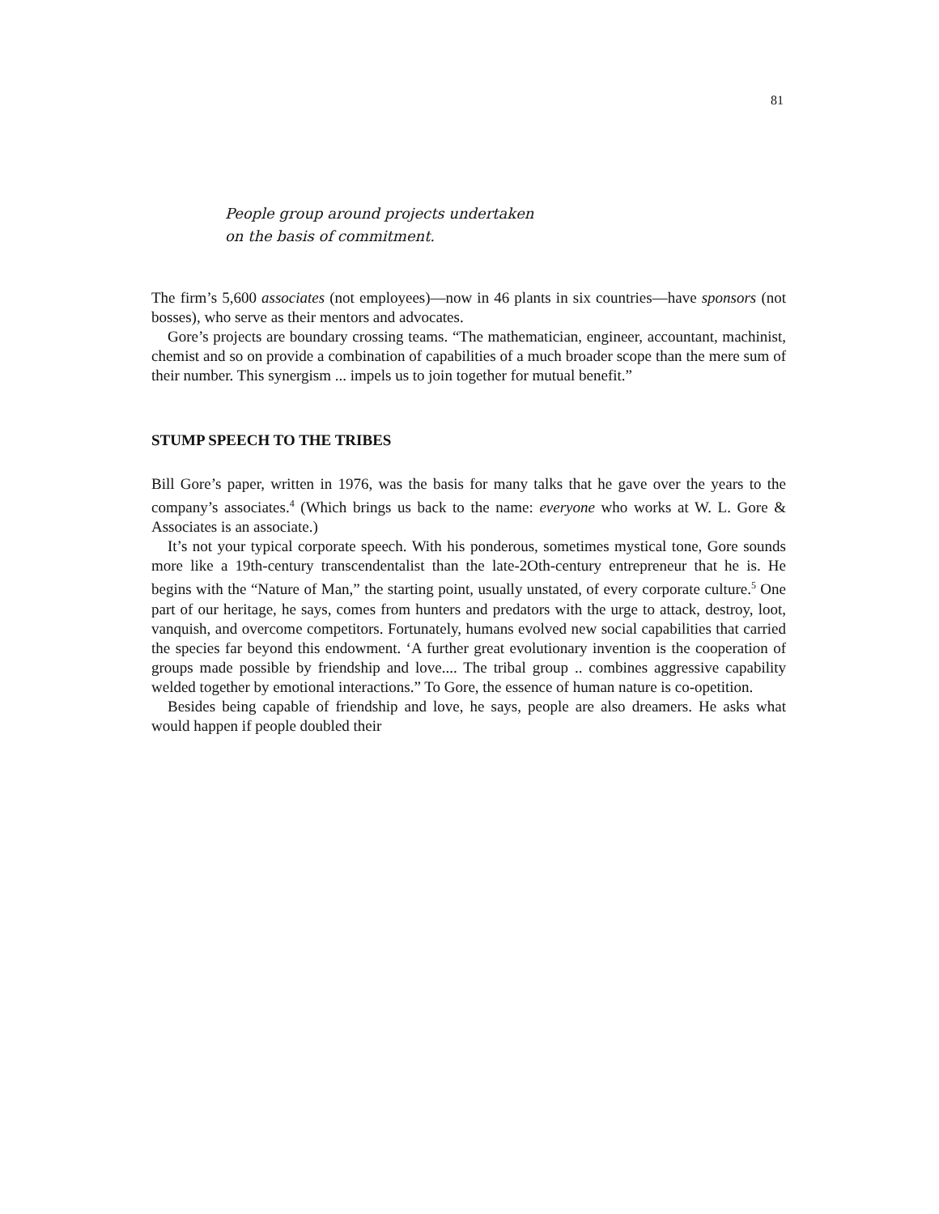81
People group around projects undertaken
on the basis of commitment.
The firm’s 5,600 associates (not employees)—now in 46 plants in six countries—have sponsors (not bosses), who serve as their mentors and advocates.
Gore’s projects are boundary crossing teams. “The mathematician, engineer, accountant, machinist, chemist and so on provide a combination of capabilities of a much broader scope than the mere sum of their number. This synergism ... impels us to join together for mutual benefit.”
STUMP SPEECH TO THE TRIBES
Bill Gore’s paper, written in 1976, was the basis for many talks that he gave over the years to the company’s associates.<sup>4</sup> (Which brings us back to the name: everyone who works at W. L. Gore & Associates is an associate.)
It’s not your typical corporate speech. With his ponderous, sometimes mystical tone, Gore sounds more like a 19th-century transcendentalist than the late-2Oth-century entrepreneur that he is. He begins with the “Nature of Man,” the starting point, usually unstated, of every corporate culture.<sup>5</sup> One part of our heritage, he says, comes from hunters and predators with the urge to attack, destroy, loot, vanquish, and overcome competitors. Fortunately, humans evolved new social capabilities that carried the species far beyond this endowment. ‘A further great evolutionary invention is the cooperation of groups made possible by friendship and love.... The tribal group .. combines aggressive capability welded together by emotional interactions.” To Gore, the essence of human nature is co-opetition.
Besides being capable of friendship and love, he says, people are also dreamers. He asks what would happen if people doubled their